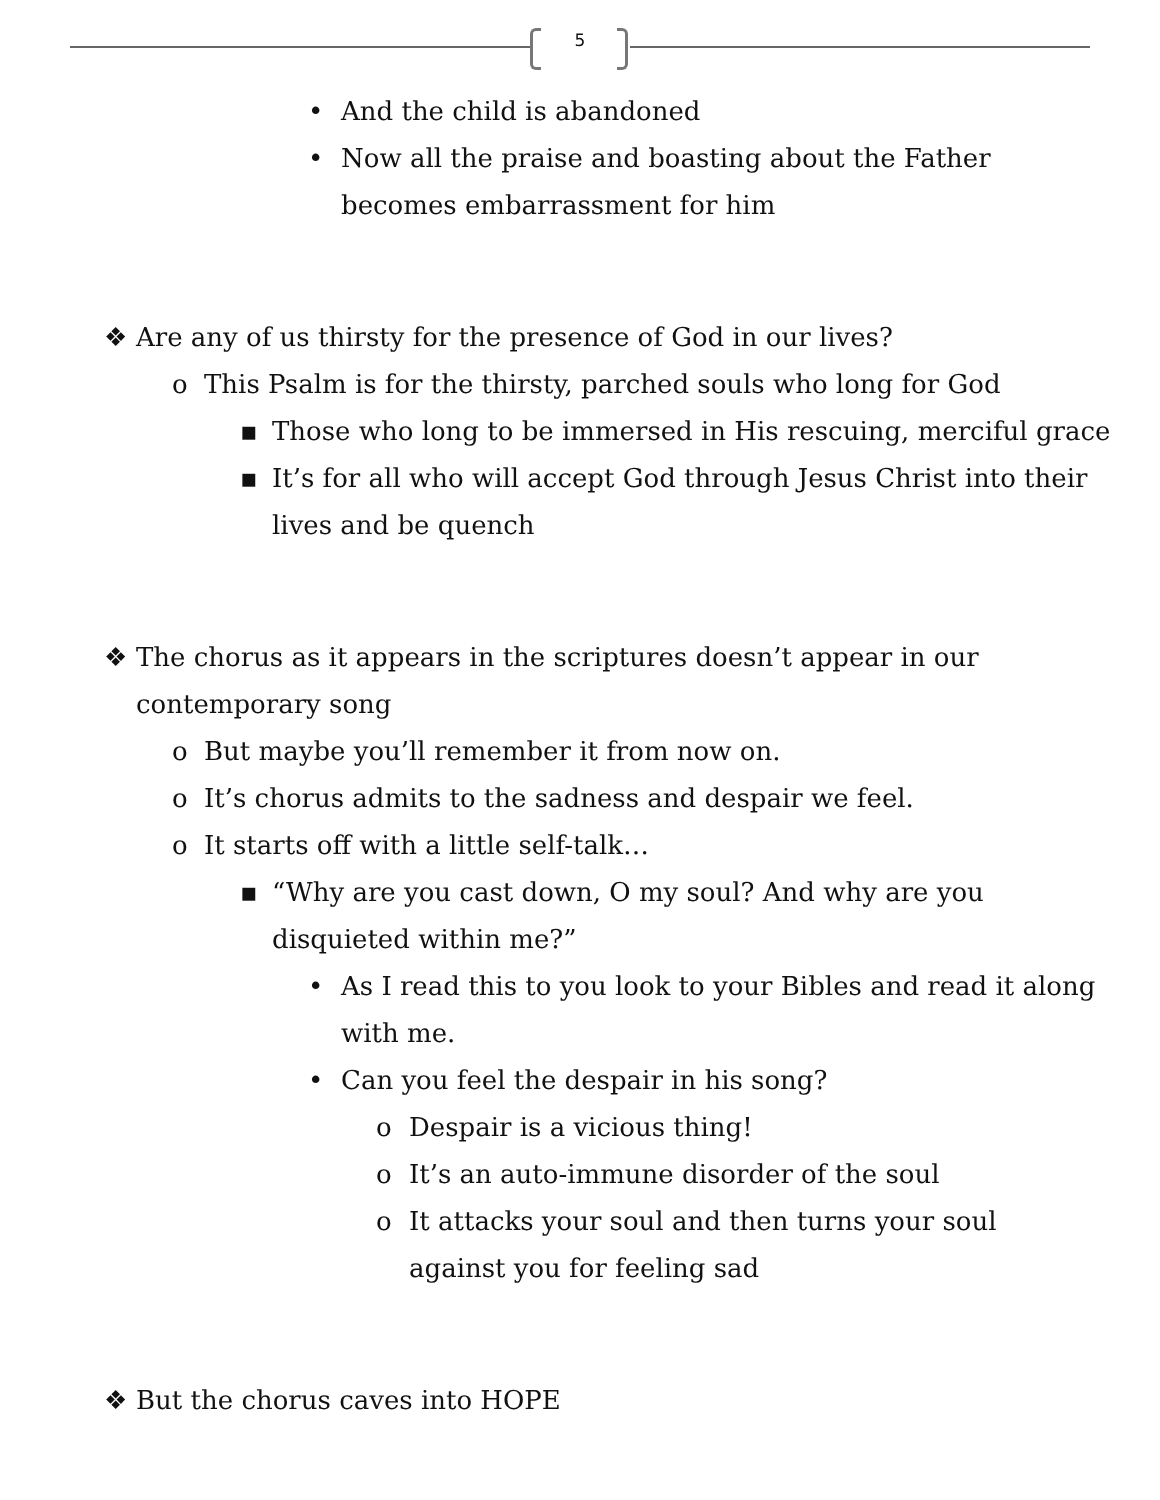5
• And the child is abandoned
• Now all the praise and boasting about the Father becomes embarrassment for him
❖ Are any of us thirsty for the presence of God in our lives?
o This Psalm is for the thirsty, parched souls who long for God
▪ Those who long to be immersed in His rescuing, merciful grace
▪ It’s for all who will accept God through Jesus Christ into their lives and be quench
❖ The chorus as it appears in the scriptures doesn’t appear in our contemporary song
o But maybe you’ll remember it from now on.
o It’s chorus admits to the sadness and despair we feel.
o It starts off with a little self-talk…
▪ “Why are you cast down, O my soul? And why are you disquieted within me?”
• As I read this to you look to your Bibles and read it along with me.
• Can you feel the despair in his song?
o Despair is a vicious thing!
o It’s an auto-immune disorder of the soul
o It attacks your soul and then turns your soul against you for feeling sad
❖ But the chorus caves into HOPE